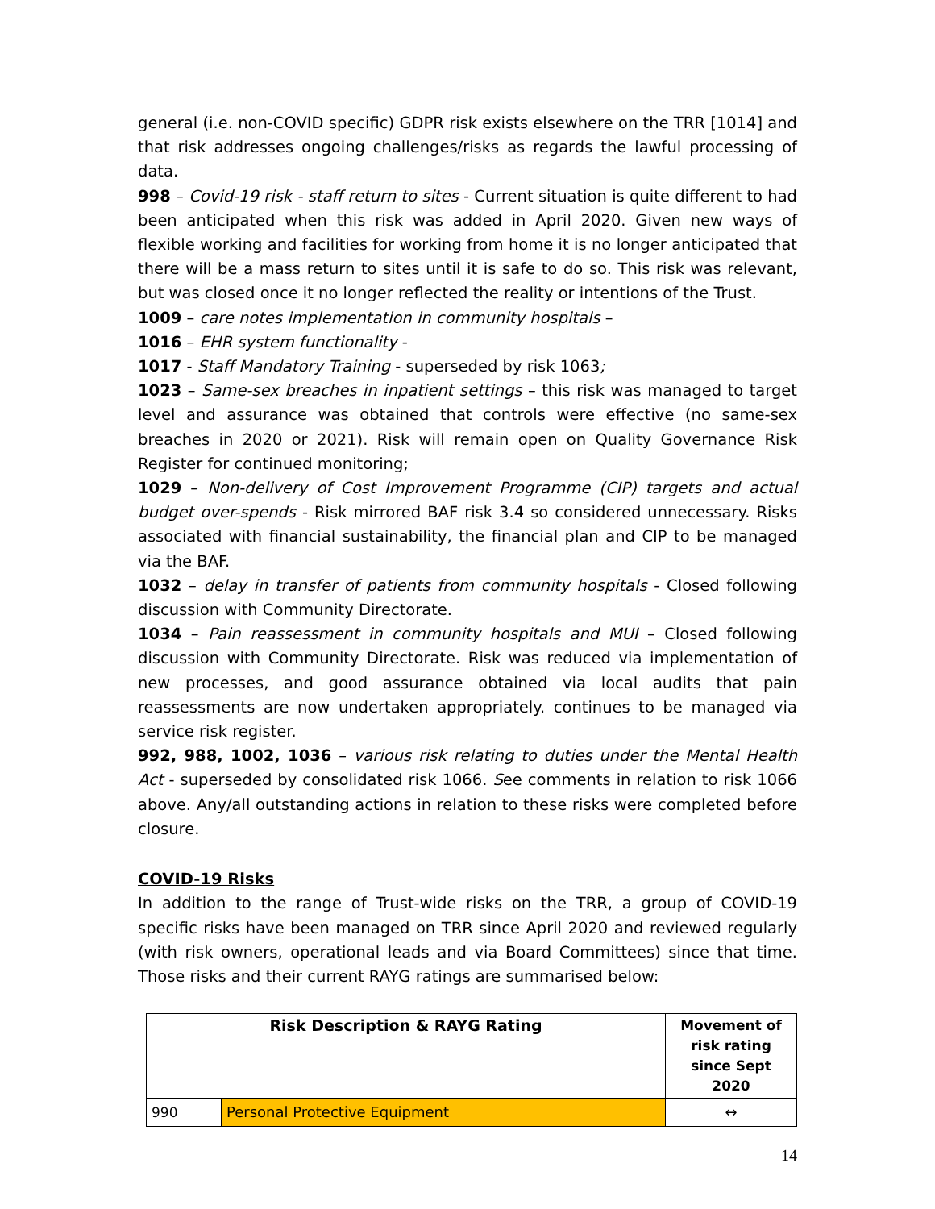general (i.e. non-COVID specific) GDPR risk exists elsewhere on the TRR [1014] and that risk addresses ongoing challenges/risks as regards the lawful processing of data.
998 – Covid-19 risk - staff return to sites - Current situation is quite different to had been anticipated when this risk was added in April 2020. Given new ways of flexible working and facilities for working from home it is no longer anticipated that there will be a mass return to sites until it is safe to do so. This risk was relevant, but was closed once it no longer reflected the reality or intentions of the Trust.
1009 – care notes implementation in community hospitals –
1016 – EHR system functionality -
1017 - Staff Mandatory Training - superseded by risk 1063;
1023 – Same-sex breaches in inpatient settings – this risk was managed to target level and assurance was obtained that controls were effective (no same-sex breaches in 2020 or 2021). Risk will remain open on Quality Governance Risk Register for continued monitoring;
1029 – Non-delivery of Cost Improvement Programme (CIP) targets and actual budget over-spends - Risk mirrored BAF risk 3.4 so considered unnecessary. Risks associated with financial sustainability, the financial plan and CIP to be managed via the BAF.
1032 – delay in transfer of patients from community hospitals - Closed following discussion with Community Directorate.
1034 – Pain reassessment in community hospitals and MUI – Closed following discussion with Community Directorate. Risk was reduced via implementation of new processes, and good assurance obtained via local audits that pain reassessments are now undertaken appropriately. continues to be managed via service risk register.
992, 988, 1002, 1036 – various risk relating to duties under the Mental Health Act - superseded by consolidated risk 1066. See comments in relation to risk 1066 above. Any/all outstanding actions in relation to these risks were completed before closure.
COVID-19 Risks
In addition to the range of Trust-wide risks on the TRR, a group of COVID-19 specific risks have been managed on TRR since April 2020 and reviewed regularly (with risk owners, operational leads and via Board Committees) since that time. Those risks and their current RAYG ratings are summarised below:
| Risk Description & RAYG Rating | | Movement of risk rating since Sept 2020 |
| --- | --- | --- |
| 990 | Personal Protective Equipment | ↔ |
14